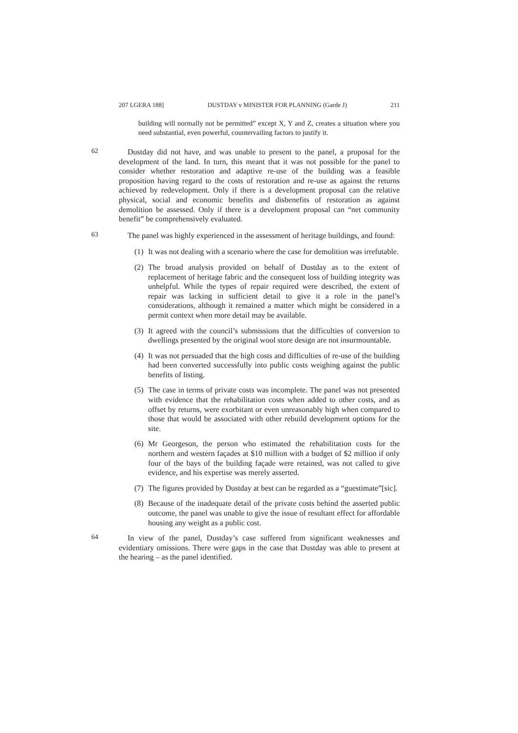207 LGERA 188] DUSTDAY v MINISTER FOR PLANNING (Garde J) 211
building will normally not be permitted” except X, Y and Z, creates a situation where you need substantial, even powerful, countervailing factors to justify it.
62
Dustday did not have, and was unable to present to the panel, a proposal for the development of the land. In turn, this meant that it was not possible for the panel to consider whether restoration and adaptive re-use of the building was a feasible proposition having regard to the costs of restoration and re-use as against the returns achieved by redevelopment. Only if there is a development proposal can the relative physical, social and economic benefits and disbenefits of restoration as against demolition be assessed. Only if there is a development proposal can “net community benefit” be comprehensively evaluated.
63
The panel was highly experienced in the assessment of heritage buildings, and found:
(1) It was not dealing with a scenario where the case for demolition was irrefutable.
(2) The broad analysis provided on behalf of Dustday as to the extent of replacement of heritage fabric and the consequent loss of building integrity was unhelpful. While the types of repair required were described, the extent of repair was lacking in sufficient detail to give it a role in the panel’s considerations, although it remained a matter which might be considered in a permit context when more detail may be available.
(3) It agreed with the council’s submissions that the difficulties of conversion to dwellings presented by the original wool store design are not insurmountable.
(4) It was not persuaded that the high costs and difficulties of re-use of the building had been converted successfully into public costs weighing against the public benefits of listing.
(5) The case in terms of private costs was incomplete. The panel was not presented with evidence that the rehabilitation costs when added to other costs, and as offset by returns, were exorbitant or even unreasonably high when compared to those that would be associated with other rebuild development options for the site.
(6) Mr Georgeson, the person who estimated the rehabilitation costs for the northern and western façades at $10 million with a budget of $2 million if only four of the bays of the building façade were retained, was not called to give evidence, and his expertise was merely asserted.
(7) The figures provided by Dustday at best can be regarded as a “guestimate”[sic].
(8) Because of the inadequate detail of the private costs behind the asserted public outcome, the panel was unable to give the issue of resultant effect for affordable housing any weight as a public cost.
64
In view of the panel, Dustday’s case suffered from significant weaknesses and evidentiary omissions. There were gaps in the case that Dustday was able to present at the hearing – as the panel identified.